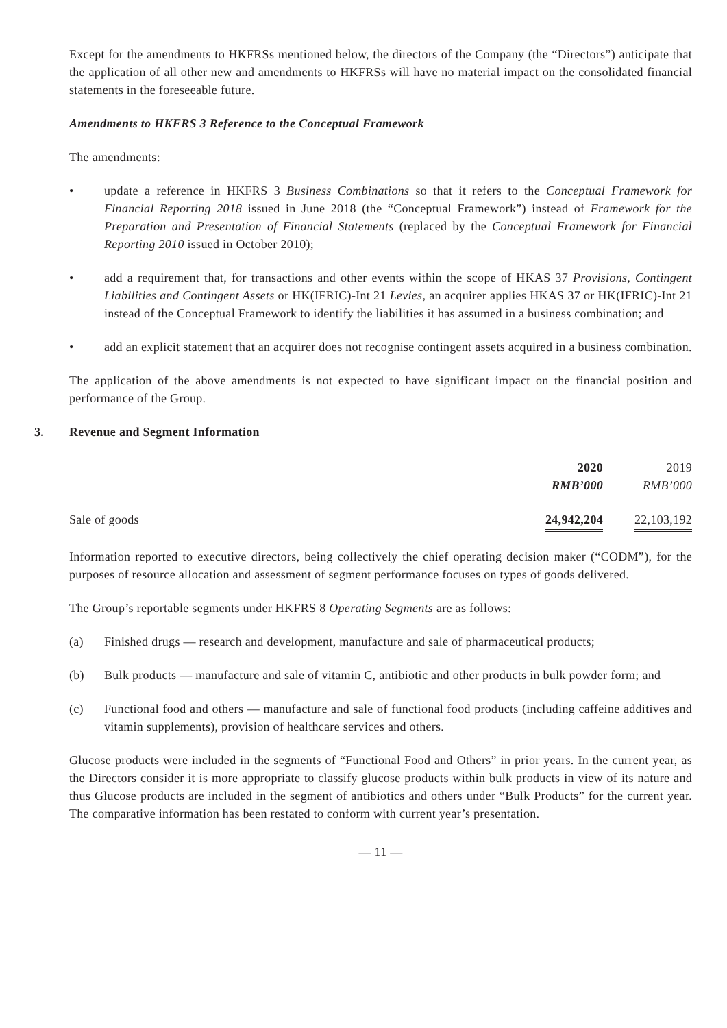Except for the amendments to HKFRSs mentioned below, the directors of the Company (the “Directors”) anticipate that the application of all other new and amendments to HKFRSs will have no material impact on the consolidated financial statements in the foreseeable future.
Amendments to HKFRS 3 Reference to the Conceptual Framework
The amendments:
• update a reference in HKFRS 3 Business Combinations so that it refers to the Conceptual Framework for Financial Reporting 2018 issued in June 2018 (the “Conceptual Framework”) instead of Framework for the Preparation and Presentation of Financial Statements (replaced by the Conceptual Framework for Financial Reporting 2010 issued in October 2010);
• add a requirement that, for transactions and other events within the scope of HKAS 37 Provisions, Contingent Liabilities and Contingent Assets or HK(IFRIC)-Int 21 Levies, an acquirer applies HKAS 37 or HK(IFRIC)-Int 21 instead of the Conceptual Framework to identify the liabilities it has assumed in a business combination; and
• add an explicit statement that an acquirer does not recognise contingent assets acquired in a business combination.
The application of the above amendments is not expected to have significant impact on the financial position and performance of the Group.
3. Revenue and Segment Information
| | 2020 | 2019 |
| | RMB’000 | RMB’000 |
| Sale of goods | 24,942,204 | 22,103,192 |
Information reported to executive directors, being collectively the chief operating decision maker (“CODM”), for the purposes of resource allocation and assessment of segment performance focuses on types of goods delivered.
The Group’s reportable segments under HKFRS 8 Operating Segments are as follows:
(a) Finished drugs — research and development, manufacture and sale of pharmaceutical products;
(b) Bulk products — manufacture and sale of vitamin C, antibiotic and other products in bulk powder form; and
(c) Functional food and others — manufacture and sale of functional food products (including caffeine additives and vitamin supplements), provision of healthcare services and others.
Glucose products were included in the segments of “Functional Food and Others” in prior years. In the current year, as the Directors consider it is more appropriate to classify glucose products within bulk products in view of its nature and thus Glucose products are included in the segment of antibiotics and others under “Bulk Products” for the current year. The comparative information has been restated to conform with current year’s presentation.
— 11 —